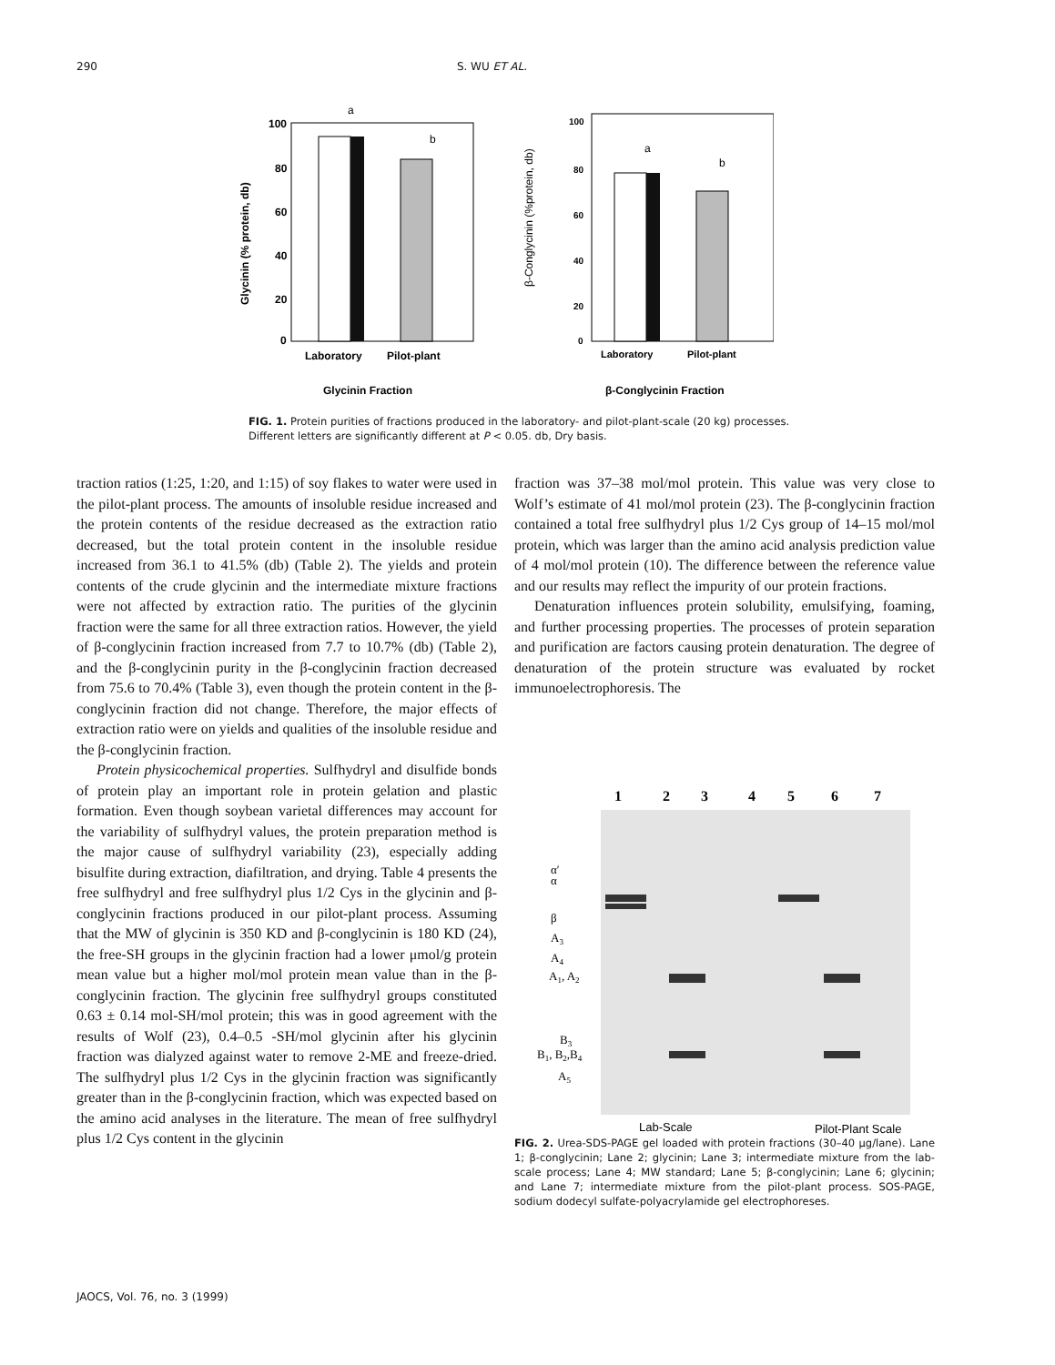290 S. WU ET AL.
a
b
100
80
60
40
20
0
Laboratory
Pilot-plant
Glycinin Fraction
Glycinin (% protein, db)
a
b
100
80
60
40
20
0
Laboratory
Pilot-plant
β-Conglycinin Fraction
β-Conglycinin (%protein, db)
FIG. 1. Protein purities of fractions produced in the laboratory- and pilot-plant-scale (20 kg) processes. Different letters are significantly different at P < 0.05. db, Dry basis.
traction ratios (1:25, 1:20, and 1:15) of soy flakes to water were used in the pilot-plant process. The amounts of insoluble residue increased and the protein contents of the residue decreased as the extraction ratio decreased, but the total protein content in the insoluble residue increased from 36.1 to 41.5% (db) (Table 2). The yields and protein contents of the crude glycinin and the intermediate mixture fractions were not affected by extraction ratio. The purities of the glycinin fraction were the same for all three extraction ratios. However, the yield of β-conglycinin fraction increased from 7.7 to 10.7% (db) (Table 2), and the β-conglycinin purity in the β-conglycinin fraction decreased from 75.6 to 70.4% (Table 3), even though the protein content in the β-conglycinin fraction did not change. Therefore, the major effects of extraction ratio were on yields and qualities of the insoluble residue and the β-conglycinin fraction.
Protein physicochemical properties. Sulfhydryl and disulfide bonds of protein play an important role in protein gelation and plastic formation. Even though soybean varietal differences may account for the variability of sulfhydryl values, the protein preparation method is the major cause of sulfhydryl variability (23), especially adding bisulfite during extraction, diafiltration, and drying. Table 4 presents the free sulfhydryl and free sulfhydryl plus 1/2 Cys in the glycinin and β-conglycinin fractions produced in our pilot-plant process. Assuming that the MW of glycinin is 350 KD and β-conglycinin is 180 KD (24), the free-SH groups in the glycinin fraction had a lower μmol/g protein mean value but a higher mol/mol protein mean value than in the β-conglycinin fraction. The glycinin free sulfhydryl groups constituted 0.63 ± 0.14 mol-SH/mol protein; this was in good agreement with the results of Wolf (23), 0.4–0.5 -SH/mol glycinin after his glycinin fraction was dialyzed against water to remove 2-ME and freeze-dried. The sulfhydryl plus 1/2 Cys in the glycinin fraction was significantly greater than in the β-conglycinin fraction, which was expected based on the amino acid analyses in the literature. The mean of free sulfhydryl plus 1/2 Cys content in the glycinin
fraction was 37–38 mol/mol protein. This value was very close to Wolf’s estimate of 41 mol/mol protein (23). The β-conglycinin fraction contained a total free sulfhydryl plus 1/2 Cys group of 14–15 mol/mol protein, which was larger than the amino acid analysis prediction value of 4 mol/mol protein (10). The difference between the reference value and our results may reflect the impurity of our protein fractions.
Denaturation influences protein solubility, emulsifying, foaming, and further processing properties. The processes of protein separation and purification are factors causing protein denaturation. The degree of denaturation of the protein structure was evaluated by rocket immunoelectrophoresis. The
1
2
3
4
5
6
7
α′
α
β
A3
A4
A1, A2
B3
B1, B2,B4
A5
Lab-Scale
Pilot-Plant Scale
FIG. 2. Urea-SDS-PAGE gel loaded with protein fractions (30–40 μg/lane). Lane 1; β-conglycinin; Lane 2; glycinin; Lane 3; intermediate mixture from the lab-scale process; Lane 4; MW standard; Lane 5; β-conglycinin; Lane 6; glycinin; and Lane 7; intermediate mixture from the pilot-plant process. SOS-PAGE, sodium dodecyl sulfate-polyacrylamide gel electrophoreses.
JAOCS, Vol. 76, no. 3 (1999)